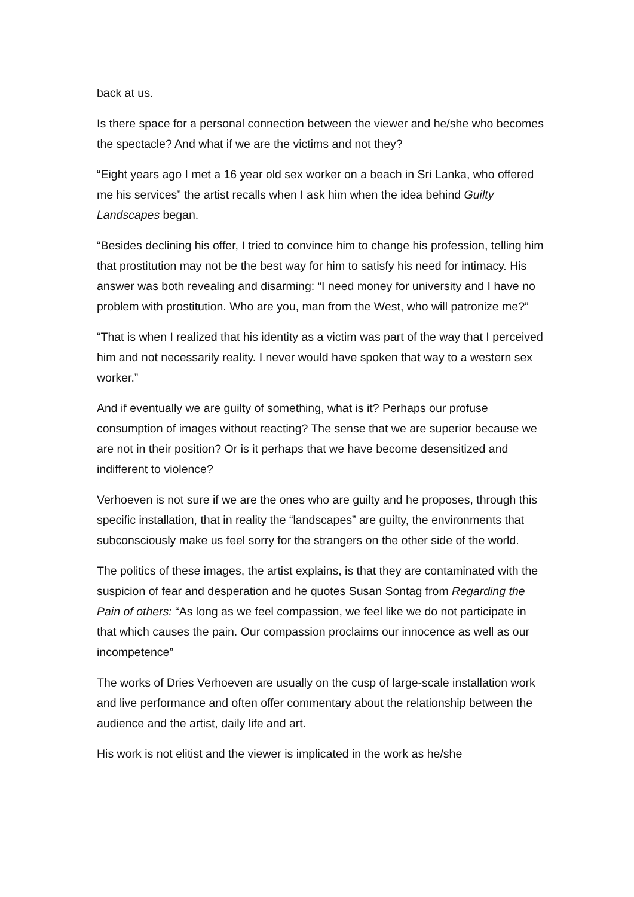back at us.
Is there space for a personal connection between the viewer and he/she who becomes the spectacle? And what if we are the victims and not they?
“Eight years ago I met a 16 year old sex worker on a beach in Sri Lanka, who offered me his services” the artist recalls when I ask him when the idea behind Guilty Landscapes began.
“Besides declining his offer, I tried to convince him to change his profession, telling him that prostitution may not be the best way for him to satisfy his need for intimacy. His answer was both revealing and disarming: “I need money for university and I have no problem with prostitution. Who are you, man from the West, who will patronize me?”
“That is when I realized that his identity as a victim was part of the way that I perceived him and not necessarily reality. I never would have spoken that way to a western sex worker.”
And if eventually we are guilty of something, what is it? Perhaps our profuse consumption of images without reacting? The sense that we are superior because we are not in their position? Or is it perhaps that we have become desensitized and indifferent to violence?
Verhoeven is not sure if we are the ones who are guilty and he proposes, through this specific installation, that in reality the “landscapes” are guilty, the environments that subconsciously make us feel sorry for the strangers on the other side of the world.
The politics of these images, the artist explains, is that they are contaminated with the suspicion of fear and desperation and he quotes Susan Sontag from Regarding the Pain of others: “As long as we feel compassion, we feel like we do not participate in that which causes the pain. Our compassion proclaims our innocence as well as our incompetence”
The works of Dries Verhoeven are usually on the cusp of large-scale installation work and live performance and often offer commentary about the relationship between the audience and the artist, daily life and art.
His work is not elitist and the viewer is implicated in the work as he/she